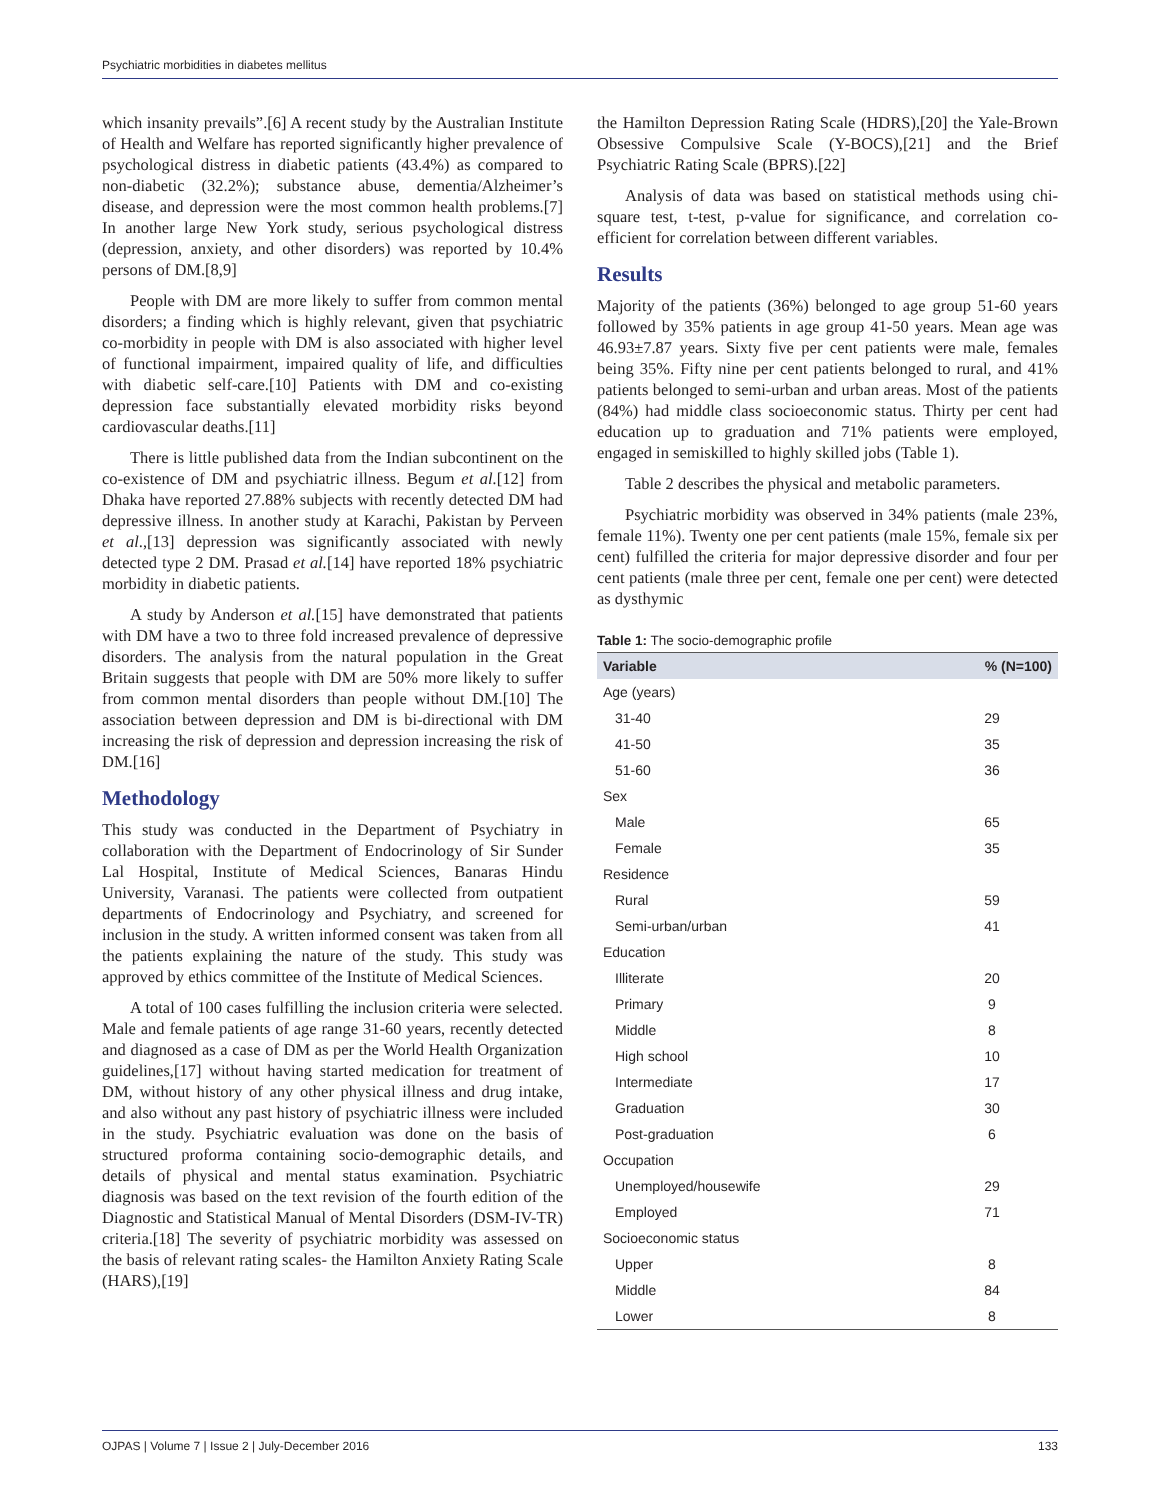Psychiatric morbidities in diabetes mellitus
which insanity prevails”.[6] A recent study by the Australian Institute of Health and Welfare has reported significantly higher prevalence of psychological distress in diabetic patients (43.4%) as compared to non-diabetic (32.2%); substance abuse, dementia/Alzheimer’s disease, and depression were the most common health problems.[7] In another large New York study, serious psychological distress (depression, anxiety, and other disorders) was reported by 10.4% persons of DM.[8,9]
People with DM are more likely to suffer from common mental disorders; a finding which is highly relevant, given that psychiatric co-morbidity in people with DM is also associated with higher level of functional impairment, impaired quality of life, and difficulties with diabetic self-care.[10] Patients with DM and co-existing depression face substantially elevated morbidity risks beyond cardiovascular deaths.[11]
There is little published data from the Indian subcontinent on the co-existence of DM and psychiatric illness. Begum et al.[12] from Dhaka have reported 27.88% subjects with recently detected DM had depressive illness. In another study at Karachi, Pakistan by Perveen et al.,[13] depression was significantly associated with newly detected type 2 DM. Prasad et al.[14] have reported 18% psychiatric morbidity in diabetic patients.
A study by Anderson et al.[15] have demonstrated that patients with DM have a two to three fold increased prevalence of depressive disorders. The analysis from the natural population in the Great Britain suggests that people with DM are 50% more likely to suffer from common mental disorders than people without DM.[10] The association between depression and DM is bi-directional with DM increasing the risk of depression and depression increasing the risk of DM.[16]
Methodology
This study was conducted in the Department of Psychiatry in collaboration with the Department of Endocrinology of Sir Sunder Lal Hospital, Institute of Medical Sciences, Banaras Hindu University, Varanasi. The patients were collected from outpatient departments of Endocrinology and Psychiatry, and screened for inclusion in the study. A written informed consent was taken from all the patients explaining the nature of the study. This study was approved by ethics committee of the Institute of Medical Sciences.
A total of 100 cases fulfilling the inclusion criteria were selected. Male and female patients of age range 31-60 years, recently detected and diagnosed as a case of DM as per the World Health Organization guidelines,[17] without having started medication for treatment of DM, without history of any other physical illness and drug intake, and also without any past history of psychiatric illness were included in the study. Psychiatric evaluation was done on the basis of structured proforma containing socio-demographic details, and details of physical and mental status examination. Psychiatric diagnosis was based on the text revision of the fourth edition of the Diagnostic and Statistical Manual of Mental Disorders (DSM-IV-TR) criteria.[18] The severity of psychiatric morbidity was assessed on the basis of relevant rating scales- the Hamilton Anxiety Rating Scale (HARS),[19]
the Hamilton Depression Rating Scale (HDRS),[20] the Yale-Brown Obsessive Compulsive Scale (Y-BOCS),[21] and the Brief Psychiatric Rating Scale (BPRS).[22]
Analysis of data was based on statistical methods using chi-square test, t-test, p-value for significance, and correlation co-efficient for correlation between different variables.
Results
Majority of the patients (36%) belonged to age group 51-60 years followed by 35% patients in age group 41-50 years. Mean age was 46.93±7.87 years. Sixty five per cent patients were male, females being 35%. Fifty nine per cent patients belonged to rural, and 41% patients belonged to semi-urban and urban areas. Most of the patients (84%) had middle class socioeconomic status. Thirty per cent had education up to graduation and 71% patients were employed, engaged in semiskilled to highly skilled jobs (Table 1).
Table 2 describes the physical and metabolic parameters.
Psychiatric morbidity was observed in 34% patients (male 23%, female 11%). Twenty one per cent patients (male 15%, female six per cent) fulfilled the criteria for major depressive disorder and four per cent patients (male three per cent, female one per cent) were detected as dysthymic
Table 1: The socio-demographic profile
| Variable | % (N=100) |
| --- | --- |
| Age (years) | |
| 31-40 | 29 |
| 41-50 | 35 |
| 51-60 | 36 |
| Sex | |
| Male | 65 |
| Female | 35 |
| Residence | |
| Rural | 59 |
| Semi-urban/urban | 41 |
| Education | |
| Illiterate | 20 |
| Primary | 9 |
| Middle | 8 |
| High school | 10 |
| Intermediate | 17 |
| Graduation | 30 |
| Post-graduation | 6 |
| Occupation | |
| Unemployed/housewife | 29 |
| Employed | 71 |
| Socioeconomic status | |
| Upper | 8 |
| Middle | 84 |
| Lower | 8 |
OJPAS | Volume 7 | Issue 2 | July-December 2016 133